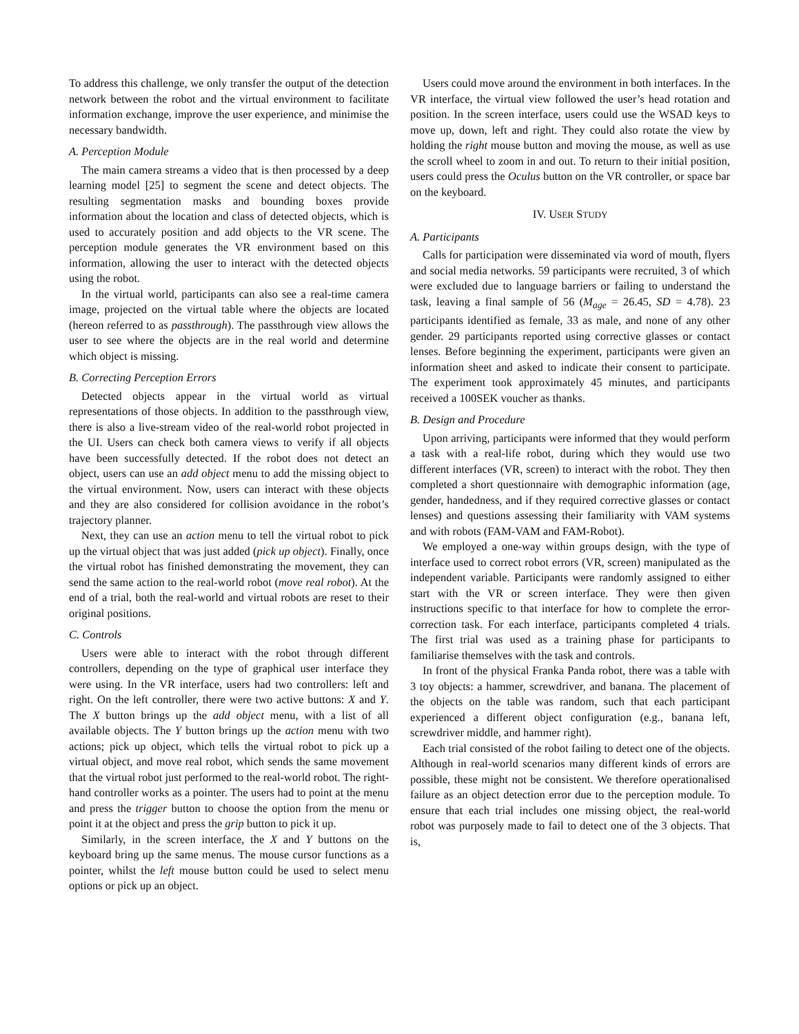To address this challenge, we only transfer the output of the detection network between the robot and the virtual environment to facilitate information exchange, improve the user experience, and minimise the necessary bandwidth.
A. Perception Module
The main camera streams a video that is then processed by a deep learning model [25] to segment the scene and detect objects. The resulting segmentation masks and bounding boxes provide information about the location and class of detected objects, which is used to accurately position and add objects to the VR scene. The perception module generates the VR environment based on this information, allowing the user to interact with the detected objects using the robot.
In the virtual world, participants can also see a real-time camera image, projected on the virtual table where the objects are located (hereon referred to as passthrough). The passthrough view allows the user to see where the objects are in the real world and determine which object is missing.
B. Correcting Perception Errors
Detected objects appear in the virtual world as virtual representations of those objects. In addition to the passthrough view, there is also a live-stream video of the real-world robot projected in the UI. Users can check both camera views to verify if all objects have been successfully detected. If the robot does not detect an object, users can use an add object menu to add the missing object to the virtual environment. Now, users can interact with these objects and they are also considered for collision avoidance in the robot’s trajectory planner.
Next, they can use an action menu to tell the virtual robot to pick up the virtual object that was just added (pick up object). Finally, once the virtual robot has finished demonstrating the movement, they can send the same action to the real-world robot (move real robot). At the end of a trial, both the real-world and virtual robots are reset to their original positions.
C. Controls
Users were able to interact with the robot through different controllers, depending on the type of graphical user interface they were using. In the VR interface, users had two controllers: left and right. On the left controller, there were two active buttons: X and Y. The X button brings up the add object menu, with a list of all available objects. The Y button brings up the action menu with two actions; pick up object, which tells the virtual robot to pick up a virtual object, and move real robot, which sends the same movement that the virtual robot just performed to the real-world robot. The right-hand controller works as a pointer. The users had to point at the menu and press the trigger button to choose the option from the menu or point it at the object and press the grip button to pick it up.
Similarly, in the screen interface, the X and Y buttons on the keyboard bring up the same menus. The mouse cursor functions as a pointer, whilst the left mouse button could be used to select menu options or pick up an object.
Users could move around the environment in both interfaces. In the VR interface, the virtual view followed the user’s head rotation and position. In the screen interface, users could use the WSAD keys to move up, down, left and right. They could also rotate the view by holding the right mouse button and moving the mouse, as well as use the scroll wheel to zoom in and out. To return to their initial position, users could press the Oculus button on the VR controller, or space bar on the keyboard.
IV. USER STUDY
A. Participants
Calls for participation were disseminated via word of mouth, flyers and social media networks. 59 participants were recruited, 3 of which were excluded due to language barriers or failing to understand the task, leaving a final sample of 56 (M<sub>age</sub> = 26.45, SD = 4.78). 23 participants identified as female, 33 as male, and none of any other gender. 29 participants reported using corrective glasses or contact lenses. Before beginning the experiment, participants were given an information sheet and asked to indicate their consent to participate. The experiment took approximately 45 minutes, and participants received a 100SEK voucher as thanks.
B. Design and Procedure
Upon arriving, participants were informed that they would perform a task with a real-life robot, during which they would use two different interfaces (VR, screen) to interact with the robot. They then completed a short questionnaire with demographic information (age, gender, handedness, and if they required corrective glasses or contact lenses) and questions assessing their familiarity with VAM systems and with robots (FAM-VAM and FAM-Robot).
We employed a one-way within groups design, with the type of interface used to correct robot errors (VR, screen) manipulated as the independent variable. Participants were randomly assigned to either start with the VR or screen interface. They were then given instructions specific to that interface for how to complete the error-correction task. For each interface, participants completed 4 trials. The first trial was used as a training phase for participants to familiarise themselves with the task and controls.
In front of the physical Franka Panda robot, there was a table with 3 toy objects: a hammer, screwdriver, and banana. The placement of the objects on the table was random, such that each participant experienced a different object configuration (e.g., banana left, screwdriver middle, and hammer right).
Each trial consisted of the robot failing to detect one of the objects. Although in real-world scenarios many different kinds of errors are possible, these might not be consistent. We therefore operationalised failure as an object detection error due to the perception module. To ensure that each trial includes one missing object, the real-world robot was purposely made to fail to detect one of the 3 objects. That is,